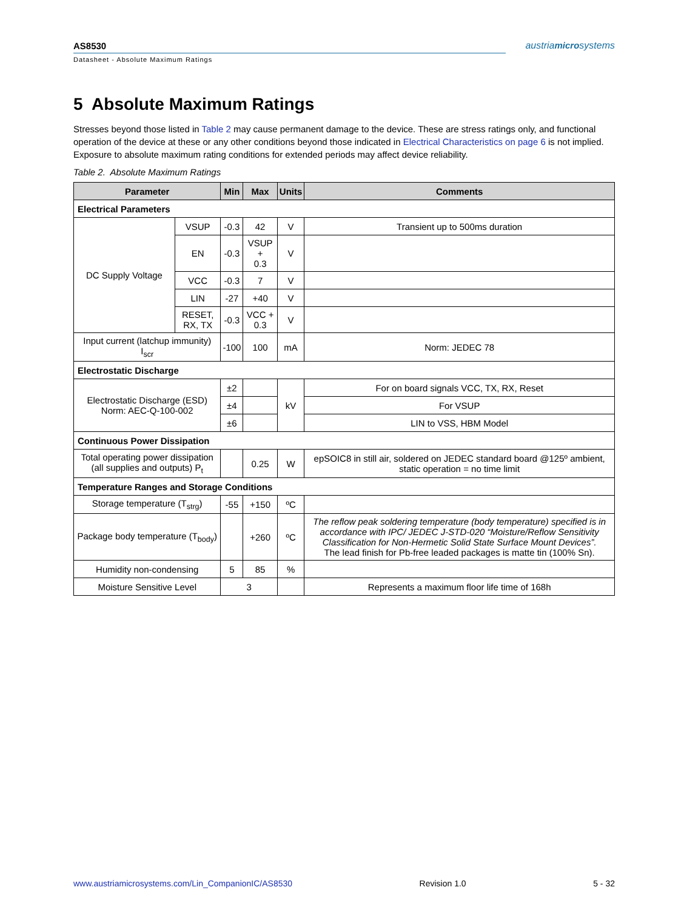AS8530 austriamicrosystems
Datasheet - Absolute Maximum Ratings
5 Absolute Maximum Ratings
Stresses beyond those listed in Table 2 may cause permanent damage to the device. These are stress ratings only, and functional operation of the device at these or any other conditions beyond those indicated in Electrical Characteristics on page 6 is not implied. Exposure to absolute maximum rating conditions for extended periods may affect device reliability.
Table 2. Absolute Maximum Ratings
| Parameter | | Min | Max | Units | Comments |
| --- | --- | --- | --- | --- | --- |
| Electrical Parameters | | | | | |
| DC Supply Voltage | VSUP | -0.3 | 42 | V | Transient up to 500ms duration |
| | EN | -0.3 | VSUP + 0.3 | V | |
| | VCC | -0.3 | 7 | V | |
| | LIN | -27 | +40 | V | |
| | RESET, RX, TX | -0.3 | VCC + 0.3 | V | |
| Input current (latchup immunity) I<sub>scr</sub> | | -100 | 100 | mA | Norm: JEDEC 78 |
| Electrostatic Discharge | | | | | |
| Electrostatic Discharge (ESD) Norm: AEC-Q-100-002 | | ±2 | | kV | For on board signals VCC, TX, RX, Reset |
| | | ±4 | | | For VSUP |
| | | ±6 | | | LIN to VSS, HBM Model |
| Continuous Power Dissipation | | | | | |
| Total operating power dissipation (all supplies and outputs) P<sub>t</sub> | | | 0.25 | W | epSOIC8 in still air, soldered on JEDEC standard board @125º ambient, static operation = no time limit |
| Temperature Ranges and Storage Conditions | | | | | |
| Storage temperature (T<sub>strg</sub>) | | -55 | +150 | ºC | |
| Package body temperature (T<sub>body</sub>) | | | +260 | ºC | The reflow peak soldering temperature (body temperature) specified is in accordance with IPC/ JEDEC J-STD-020 “Moisture/Reflow Sensitivity Classification for Non-Hermetic Solid State Surface Mount Devices”. The lead finish for Pb-free leaded packages is matte tin (100% Sn). |
| Humidity non-condensing | | 5 | 85 | % | |
| Moisture Sensitive Level | | 3 | | | Represents a maximum floor life time of 168h |
www.austriamicrosystems.com/Lin_CompanionIC/AS8530 Revision 1.0 5 - 32